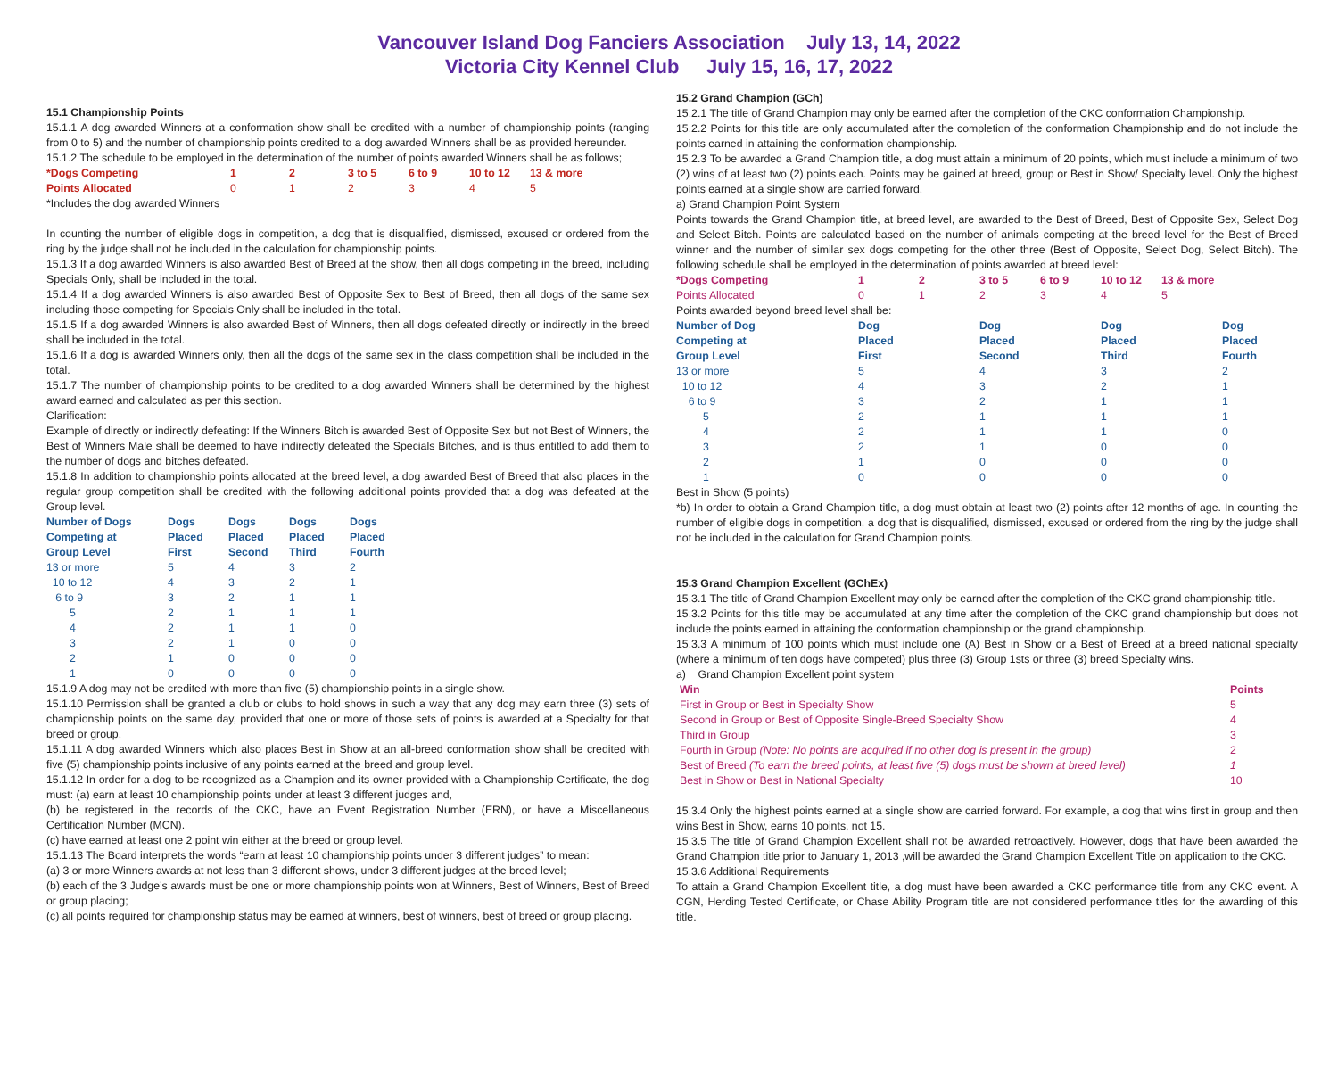Vancouver Island Dog Fanciers Association July 13, 14, 2022
Victoria City Kennel Club July 15, 16, 17, 2022
15.1 Championship Points
15.1.1 A dog awarded Winners at a conformation show shall be credited with a number of championship points (ranging from 0 to 5) and the number of championship points credited to a dog awarded Winners shall be as provided hereunder.
15.1.2 The schedule to be employed in the determination of the number of points awarded Winners shall be as follows;
| *Dogs Competing | 1 | 2 | 3 to 5 | 6 to 9 | 10 to 12 | 13 & more |
| Points Allocated | 0 | 1 | 2 | 3 | 4 | 5 |
*Includes the dog awarded Winners
In counting the number of eligible dogs in competition, a dog that is disqualified, dismissed, excused or ordered from the ring by the judge shall not be included in the calculation for championship points.
15.1.3 If a dog awarded Winners is also awarded Best of Breed at the show, then all dogs competing in the breed, including Specials Only, shall be included in the total.
15.1.4 If a dog awarded Winners is also awarded Best of Opposite Sex to Best of Breed, then all dogs of the same sex including those competing for Specials Only shall be included in the total.
15.1.5 If a dog awarded Winners is also awarded Best of Winners, then all dogs defeated directly or indirectly in the breed shall be included in the total.
15.1.6 If a dog is awarded Winners only, then all the dogs of the same sex in the class competition shall be included in the total.
15.1.7 The number of championship points to be credited to a dog awarded Winners shall be determined by the highest award earned and calculated as per this section.
Clarification:
Example of directly or indirectly defeating: If the Winners Bitch is awarded Best of Opposite Sex but not Best of Winners, the Best of Winners Male shall be deemed to have indirectly defeated the Specials Bitches, and is thus entitled to add them to the number of dogs and bitches defeated.
15.1.8 In addition to championship points allocated at the breed level, a dog awarded Best of Breed that also places in the regular group competition shall be credited with the following additional points provided that a dog was defeated at the Group level.
| Number of Dogs Competing at Group Level | Dogs Placed First | Dogs Placed Second | Dogs Placed Third | Dogs Placed Fourth |
| --- | --- | --- | --- | --- |
| 13 or more | 5 | 4 | 3 | 2 |
| 10 to 12 | 4 | 3 | 2 | 1 |
| 6 to 9 | 3 | 2 | 1 | 1 |
| 5 | 2 | 1 | 1 | 1 |
| 4 | 2 | 1 | 1 | 0 |
| 3 | 2 | 1 | 0 | 0 |
| 2 | 1 | 0 | 0 | 0 |
| 1 | 0 | 0 | 0 | 0 |
15.1.9 A dog may not be credited with more than five (5) championship points in a single show.
15.1.10 Permission shall be granted a club or clubs to hold shows in such a way that any dog may earn three (3) sets of championship points on the same day, provided that one or more of those sets of points is awarded at a Specialty for that breed or group.
15.1.11 A dog awarded Winners which also places Best in Show at an all-breed conformation show shall be credited with five (5) championship points inclusive of any points earned at the breed and group level.
15.1.12 In order for a dog to be recognized as a Champion and its owner provided with a Championship Certificate, the dog must: (a) earn at least 10 championship points under at least 3 different judges and,
(b) be registered in the records of the CKC, have an Event Registration Number (ERN), or have a Miscellaneous Certification Number (MCN).
(c) have earned at least one 2 point win either at the breed or group level.
15.1.13 The Board interprets the words “earn at least 10 championship points under 3 different judges” to mean:
(a) 3 or more Winners awards at not less than 3 different shows, under 3 different judges at the breed level;
(b) each of the 3 Judge’s awards must be one or more championship points won at Winners, Best of Winners, Best of Breed or group placing;
(c) all points required for championship status may be earned at winners, best of winners, best of breed or group placing.
15.2 Grand Champion (GCh)
15.2.1 The title of Grand Champion may only be earned after the completion of the CKC conformation Championship.
15.2.2 Points for this title are only accumulated after the completion of the conformation Championship and do not include the points earned in attaining the conformation championship.
15.2.3 To be awarded a Grand Champion title, a dog must attain a minimum of 20 points, which must include a minimum of two (2) wins of at least two (2) points each. Points may be gained at breed, group or Best in Show/ Specialty level. Only the highest points earned at a single show are carried forward.
a) Grand Champion Point System
Points towards the Grand Champion title, at breed level, are awarded to the Best of Breed, Best of Opposite Sex, Select Dog and Select Bitch. Points are calculated based on the number of animals competing at the breed level for the Best of Breed winner and the number of similar sex dogs competing for the other three (Best of Opposite, Select Dog, Select Bitch). The following schedule shall be employed in the determination of points awarded at breed level:
| *Dogs Competing | 1 | 2 | 3 to 5 | 6 to 9 | 10 to 12 | 13 & more |
| Points Allocated | 0 | 1 | 2 | 3 | 4 | 5 |
Points awarded beyond breed level shall be:
| Number of Dog Competing at Group Level | Dog Placed First | Dog Placed Second | Dog Placed Third | Dog Placed Fourth |
| --- | --- | --- | --- | --- |
| 13 or more | 5 | 4 | 3 | 2 |
| 10 to 12 | 4 | 3 | 2 | 1 |
| 6 to 9 | 3 | 2 | 1 | 1 |
| 5 | 2 | 1 | 1 | 1 |
| 4 | 2 | 1 | 1 | 0 |
| 3 | 2 | 1 | 0 | 0 |
| 2 | 1 | 0 | 0 | 0 |
| 1 | 0 | 0 | 0 | 0 |
Best in Show (5 points)
*b) In order to obtain a Grand Champion title, a dog must obtain at least two (2) points after 12 months of age. In counting the number of eligible dogs in competition, a dog that is disqualified, dismissed, excused or ordered from the ring by the judge shall not be included in the calculation for Grand Champion points.
15.3 Grand Champion Excellent (GChEx)
15.3.1 The title of Grand Champion Excellent may only be earned after the completion of the CKC grand championship title.
15.3.2 Points for this title may be accumulated at any time after the completion of the CKC grand championship but does not include the points earned in attaining the conformation championship or the grand championship.
15.3.3 A minimum of 100 points which must include one (A) Best in Show or a Best of Breed at a breed national specialty (where a minimum of ten dogs have competed) plus three (3) Group 1sts or three (3) breed Specialty wins.
a) Grand Champion Excellent point system
| Win | Points |
| First in Group or Best in Specialty Show | 5 |
| Second in Group or Best of Opposite Single-Breed Specialty Show | 4 |
| Third in Group | 3 |
| Fourth in Group (Note: No points are acquired if no other dog is present in the group) | 2 |
| Best of Breed (To earn the breed points, at least five (5) dogs must be shown at breed level) | 1 |
| Best in Show or Best in National Specialty | 10 |
15.3.4 Only the highest points earned at a single show are carried forward. For example, a dog that wins first in group and then wins Best in Show, earns 10 points, not 15.
15.3.5 The title of Grand Champion Excellent shall not be awarded retroactively. However, dogs that have been awarded the Grand Champion title prior to January 1, 2013 ,will be awarded the Grand Champion Excellent Title on application to the CKC.
15.3.6 Additional Requirements
To attain a Grand Champion Excellent title, a dog must have been awarded a CKC performance title from any CKC event. A CGN, Herding Tested Certificate, or Chase Ability Program title are not considered performance titles for the awarding of this title.